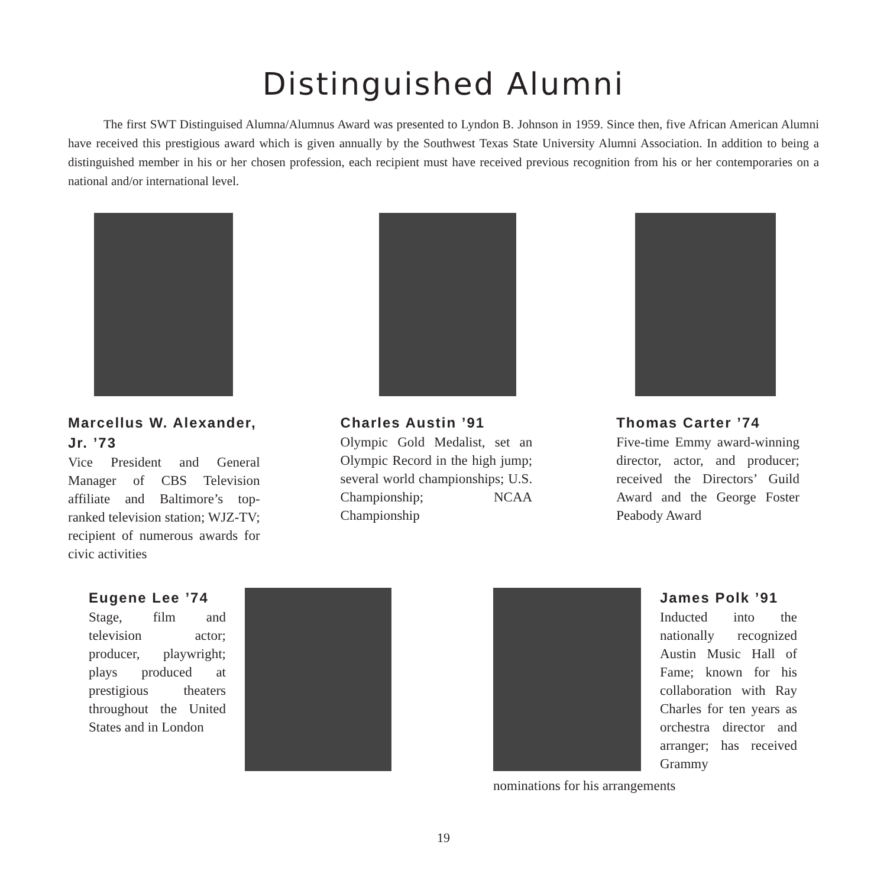Distinguished Alumni
The first SWT Distinguised Alumna/Alumnus Award was presented to Lyndon B. Johnson in 1959. Since then, five African American Alumni have received this prestigious award which is given annually by the Southwest Texas State University Alumni Association. In addition to being a distinguished member in his or her chosen profession, each recipient must have received previous recognition from his or her contemporaries on a national and/or international level.
Marcellus W. Alexander, Jr. ’73
Vice President and General Manager of CBS Television affiliate and Baltimore’s top-ranked television station; WJZ-TV; recipient of numerous awards for civic activities
Charles Austin ’91
Olympic Gold Medalist, set an Olympic Record in the high jump; several world championships; U.S. Championship; NCAA Championship
Thomas Carter ’74
Five-time Emmy award-winning director, actor, and producer; received the Directors’ Guild Award and the George Foster Peabody Award
Eugene Lee ’74
Stage, film and television actor; producer, playwright; plays produced at prestigious theaters throughout the United States and in London
James Polk ’91
Inducted into the nationally recognized Austin Music Hall of Fame; known for his collaboration with Ray Charles for ten years as orchestra director and arranger; has received Grammy
nominations for his arrangements
19